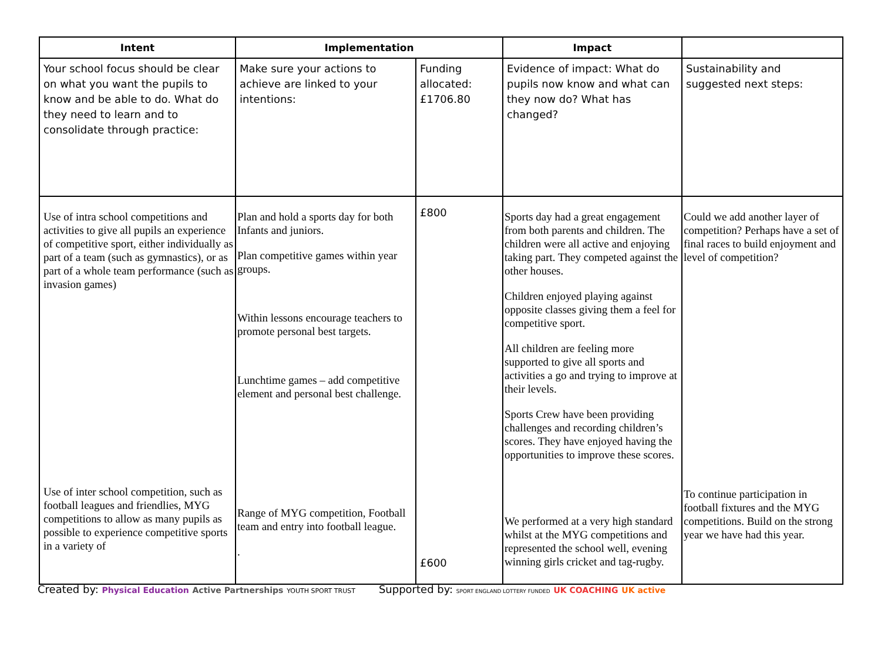| Intent | Implementation | | Impact | |
| --- | --- | --- | --- | --- |
| Your school focus should be clear on what you want the pupils to know and be able to do. What do they need to learn and to consolidate through practice: | Make sure your actions to achieve are linked to your intentions: | Funding allocated: £1706.80 | Evidence of impact: What do pupils now know and what can they now do? What has changed? | Sustainability and suggested next steps: |
| Use of intra school competitions and activities to give all pupils an experience of competitive sport, either individually as part of a team (such as gymnastics), or as part of a whole team performance (such as invasion games) Use of inter school competition, such as football leagues and friendlies, MYG competitions to allow as many pupils as possible to experience competitive sports in a variety of | Plan and hold a sports day for both Infants and juniors. Plan competitive games within year groups. Within lessons encourage teachers to promote personal best targets. Lunchtime games – add competitive element and personal best challenge. Range of MYG competition, Football team and entry into football league. . | £800 £600 | Sports day had a great engagement from both parents and children. The children were all active and enjoying taking part. They competed against the other houses. Children enjoyed playing against opposite classes giving them a feel for competitive sport. All children are feeling more supported to give all sports and activities a go and trying to improve at their levels. Sports Crew have been providing challenges and recording children’s scores. They have enjoyed having the opportunities to improve these scores. We performed at a very high standard whilst at the MYG competitions and represented the school well, evening winning girls cricket and tag-rugby. | Could we add another layer of competition? Perhaps have a set of final races to build enjoyment and level of competition? To continue participation in football fixtures and the MYG competitions. Build on the strong year we have had this year. |
Created by: Physical Education Active Partnerships YOUTH SPORT TRUST Supported by: SPORT ENGLAND LOTTERY FUNDED UK COACHING UK active